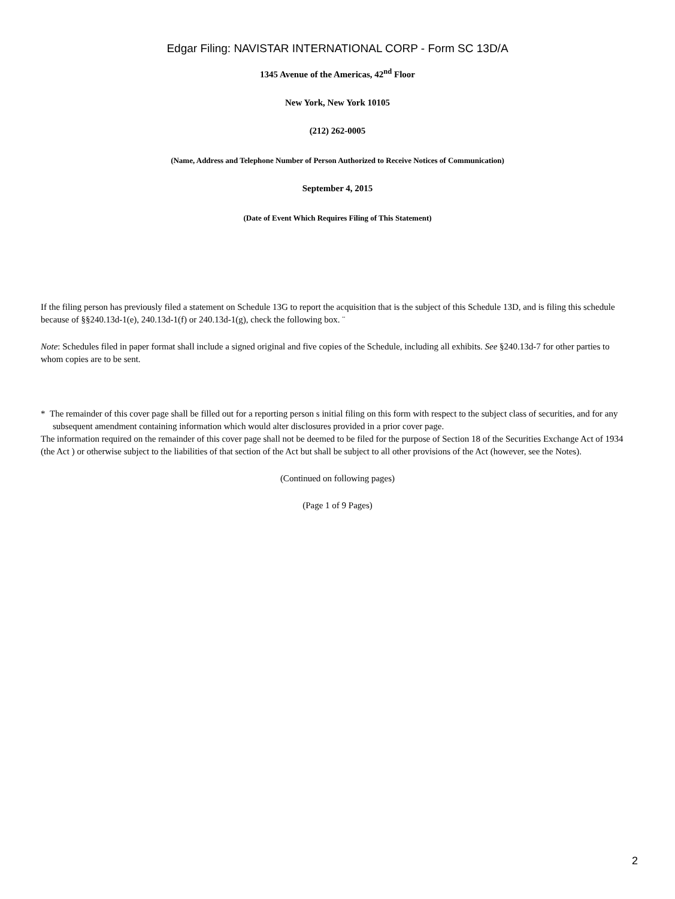Edgar Filing: NAVISTAR INTERNATIONAL CORP - Form SC 13D/A
1345 Avenue of the Americas, 42<sup>nd</sup> Floor
New York, New York 10105
(212) 262-0005
(Name, Address and Telephone Number of Person Authorized to Receive Notices of Communication)
September 4, 2015
(Date of Event Which Requires Filing of This Statement)
If the filing person has previously filed a statement on Schedule 13G to report the acquisition that is the subject of this Schedule 13D, and is filing this schedule because of §§240.13d-1(e), 240.13d-1(f) or 240.13d-1(g), check the following box. ¨
Note: Schedules filed in paper format shall include a signed original and five copies of the Schedule, including all exhibits. See §240.13d-7 for other parties to whom copies are to be sent.
* The remainder of this cover page shall be filled out for a reporting person s initial filing on this form with respect to the subject class of securities, and for any subsequent amendment containing information which would alter disclosures provided in a prior cover page.
The information required on the remainder of this cover page shall not be deemed to be filed for the purpose of Section 18 of the Securities Exchange Act of 1934 (the Act ) or otherwise subject to the liabilities of that section of the Act but shall be subject to all other provisions of the Act (however, see the Notes).
(Continued on following pages)
(Page 1 of 9 Pages)
2